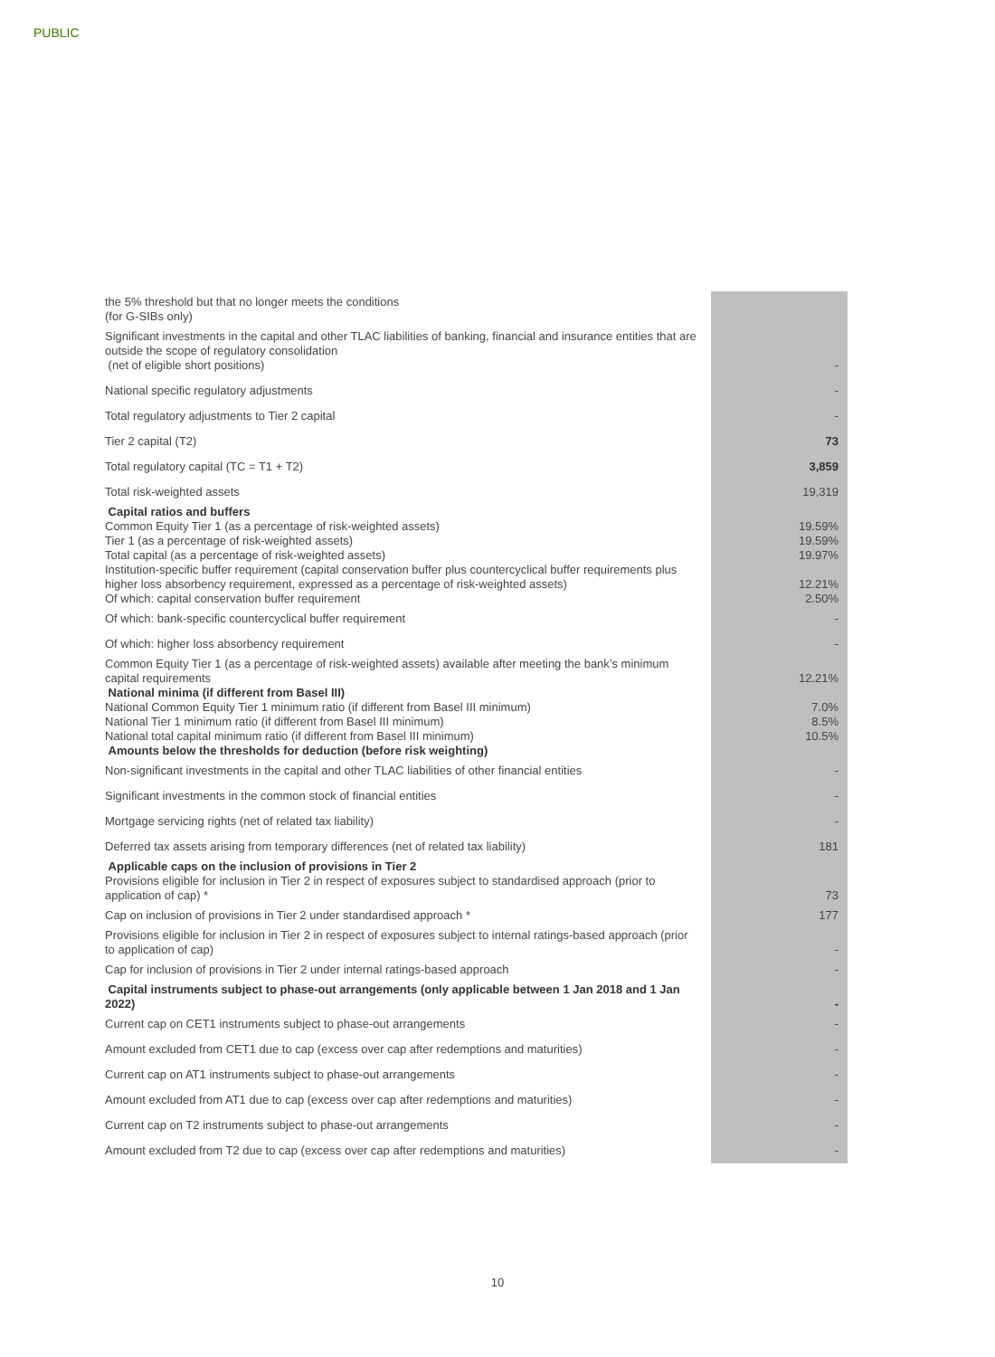PUBLIC
| the 5% threshold but that no longer meets the conditions (for G-SIBs only) | | |
| Significant investments in the capital and other TLAC liabilities of banking, financial and insurance entities that are outside the scope of regulatory consolidation (net of eligible short positions) | | - |
| National specific regulatory adjustments | | - |
| Total regulatory adjustments to Tier 2 capital | | - |
| Tier 2 capital (T2) | | 73 |
| Total regulatory capital (TC = T1 + T2) | | 3,859 |
| Total risk-weighted assets | | 19,319 |
| Capital ratios and buffers | | |
| Common Equity Tier 1 (as a percentage of risk-weighted assets) | | 19.59% |
| Tier 1 (as a percentage of risk-weighted assets) | | 19.59% |
| Total capital (as a percentage of risk-weighted assets) | | 19.97% |
| Institution-specific buffer requirement (capital conservation buffer plus countercyclical buffer requirements plus higher loss absorbency requirement, expressed as a percentage of risk-weighted assets) | | 12.21% |
| Of which: capital conservation buffer requirement | | 2.50% |
| Of which: bank-specific countercyclical buffer requirement | | - |
| Of which: higher loss absorbency requirement | | - |
| Common Equity Tier 1 (as a percentage of risk-weighted assets) available after meeting the bank’s minimum capital requirements | | 12.21% |
| National minima (if different from Basel III) | | |
| National Common Equity Tier 1 minimum ratio (if different from Basel III minimum) | | 7.0% |
| National Tier 1 minimum ratio (if different from Basel III minimum) | | 8.5% |
| National total capital minimum ratio (if different from Basel III minimum) | | 10.5% |
| Amounts below the thresholds for deduction (before risk weighting) | | |
| Non-significant investments in the capital and other TLAC liabilities of other financial entities | | - |
| Significant investments in the common stock of financial entities | | - |
| Mortgage servicing rights (net of related tax liability) | | - |
| Deferred tax assets arising from temporary differences (net of related tax liability) | | 181 |
| Applicable caps on the inclusion of provisions in Tier 2 | | |
| Provisions eligible for inclusion in Tier 2 in respect of exposures subject to standardised approach (prior to application of cap) * | | 73 |
| Cap on inclusion of provisions in Tier 2 under standardised approach * | | 177 |
| Provisions eligible for inclusion in Tier 2 in respect of exposures subject to internal ratings-based approach (prior to application of cap) | | - |
| Cap for inclusion of provisions in Tier 2 under internal ratings-based approach | | - |
| Capital instruments subject to phase-out arrangements (only applicable between 1 Jan 2018 and 1 Jan 2022) | | - |
| Current cap on CET1 instruments subject to phase-out arrangements | | - |
| Amount excluded from CET1 due to cap (excess over cap after redemptions and maturities) | | - |
| Current cap on AT1 instruments subject to phase-out arrangements | | - |
| Amount excluded from AT1 due to cap (excess over cap after redemptions and maturities) | | - |
| Current cap on T2 instruments subject to phase-out arrangements | | - |
| Amount excluded from T2 due to cap (excess over cap after redemptions and maturities) | | - |
10